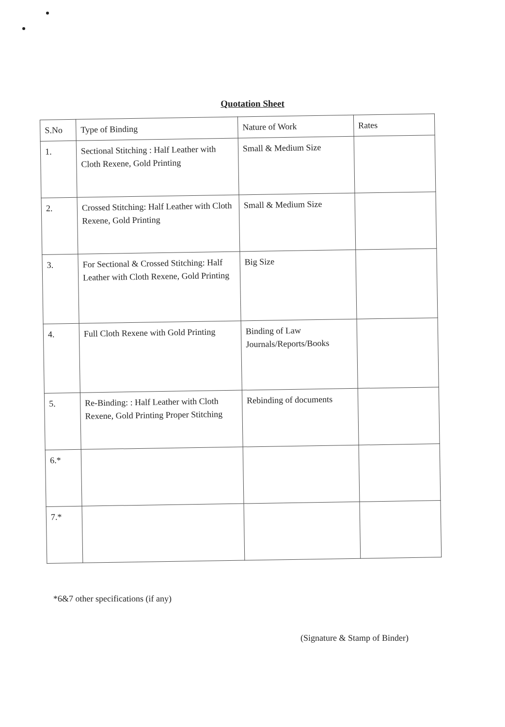Quotation Sheet
| S.No | Type of Binding | Nature of Work | Rates |
| --- | --- | --- | --- |
| 1. | Sectional Stitching : Half Leather with Cloth Rexene, Gold Printing | Small & Medium Size | |
| 2. | Crossed Stitching: Half Leather with Cloth Rexene, Gold Printing | Small & Medium Size | |
| 3. | For Sectional & Crossed Stitching: Half Leather with Cloth Rexene, Gold Printing | Big Size | |
| 4. | Full Cloth Rexene with Gold Printing | Binding of Law Journals/Reports/Books | |
| 5. | Re-Binding: : Half Leather with Cloth Rexene, Gold Printing Proper Stitching | Rebinding of documents | |
| 6.* | | | |
| 7.* | | | |
*6&7 other specifications (if any)
(Signature & Stamp of Binder)